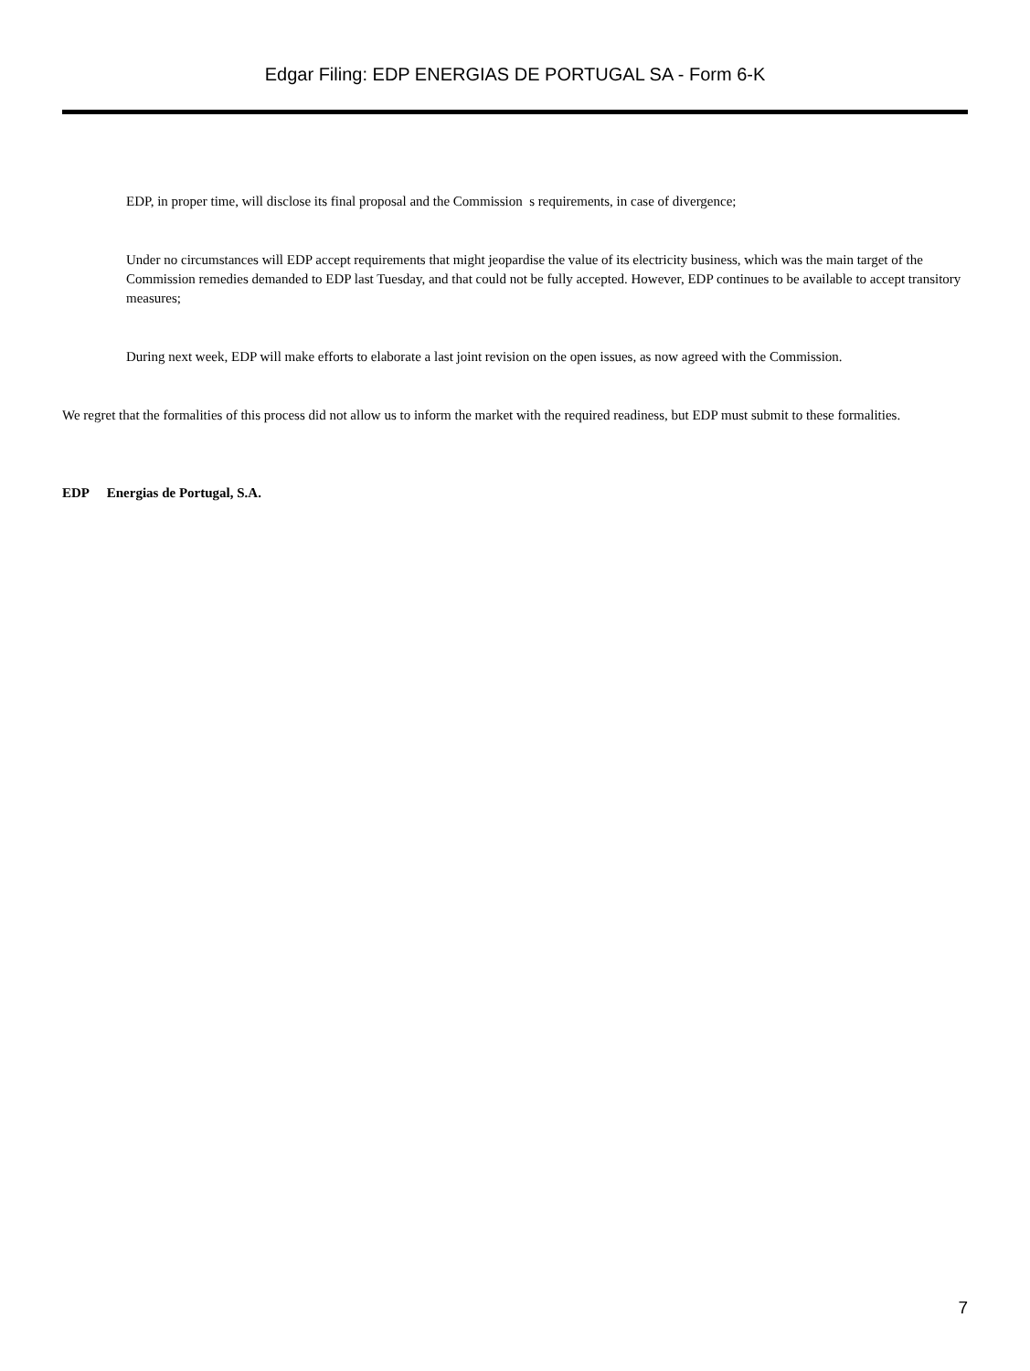Edgar Filing: EDP ENERGIAS DE PORTUGAL SA - Form 6-K
EDP, in proper time, will disclose its final proposal and the Commission s requirements, in case of divergence;
Under no circumstances will EDP accept requirements that might jeopardise the value of its electricity business, which was the main target of the Commission remedies demanded to EDP last Tuesday, and that could not be fully accepted. However, EDP continues to be available to accept transitory measures;
During next week, EDP will make efforts to elaborate a last joint revision on the open issues, as now agreed with the Commission.
We regret that the formalities of this process did not allow us to inform the market with the required readiness, but EDP must submit to these formalities.
EDP Energias de Portugal, S.A.
7